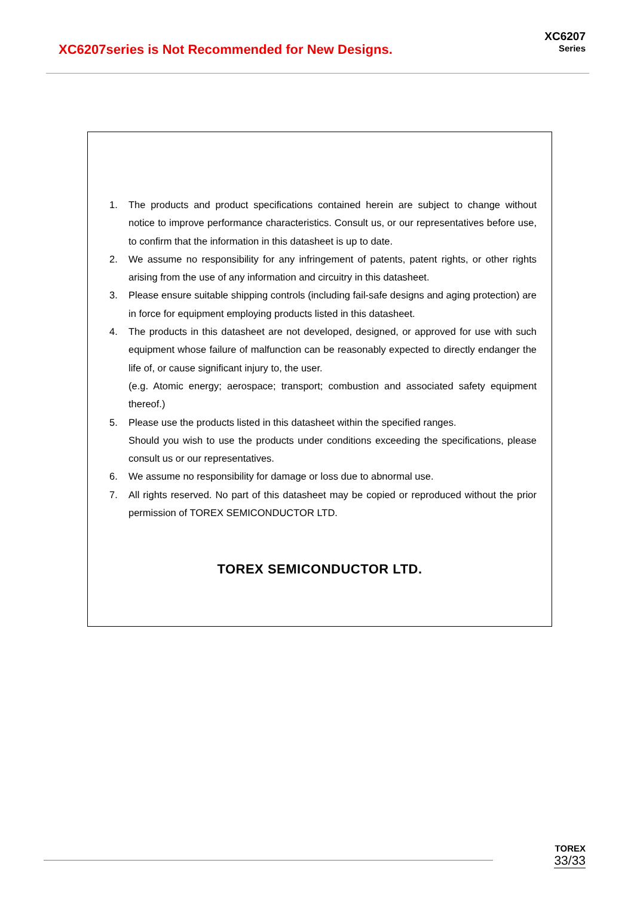XC6207series is Not Recommended for New Designs.
XC6207
Series
1. The products and product specifications contained herein are subject to change without notice to improve performance characteristics. Consult us, or our representatives before use, to confirm that the information in this datasheet is up to date.
2. We assume no responsibility for any infringement of patents, patent rights, or other rights arising from the use of any information and circuitry in this datasheet.
3. Please ensure suitable shipping controls (including fail-safe designs and aging protection) are in force for equipment employing products listed in this datasheet.
4. The products in this datasheet are not developed, designed, or approved for use with such equipment whose failure of malfunction can be reasonably expected to directly endanger the life of, or cause significant injury to, the user.
(e.g. Atomic energy; aerospace; transport; combustion and associated safety equipment thereof.)
5. Please use the products listed in this datasheet within the specified ranges.
Should you wish to use the products under conditions exceeding the specifications, please consult us or our representatives.
6. We assume no responsibility for damage or loss due to abnormal use.
7. All rights reserved. No part of this datasheet may be copied or reproduced without the prior permission of TOREX SEMICONDUCTOR LTD.
TOREX SEMICONDUCTOR LTD.
TOREX
33/33